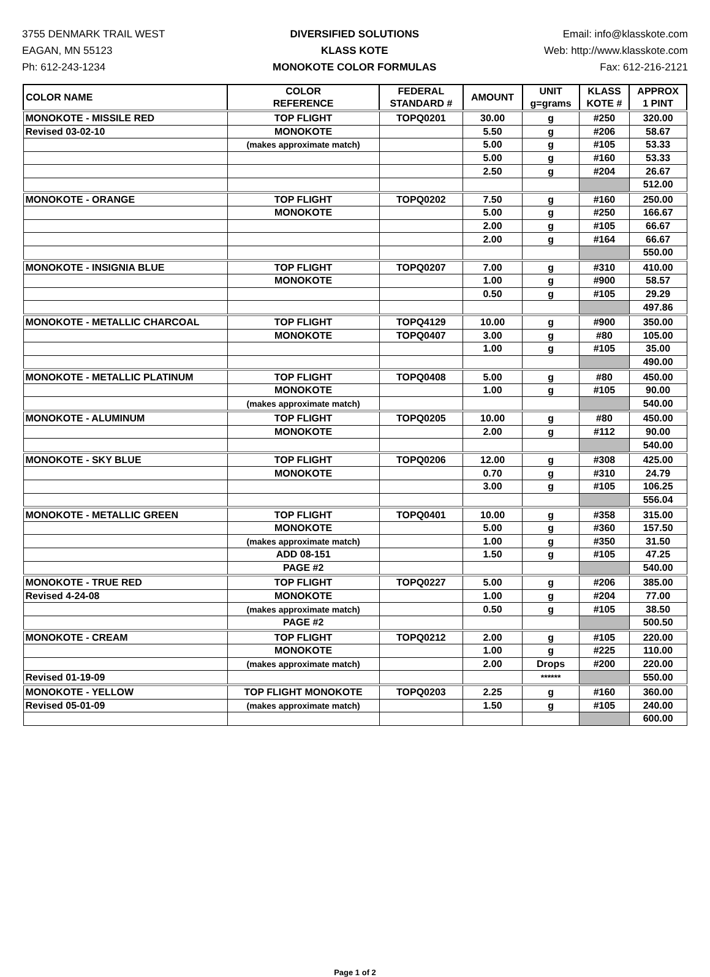3755 DENMARK TRAIL WEST
EAGAN, MN 55123
Ph: 612-243-1234
DIVERSIFIED SOLUTIONS
KLASS KOTE
MONOKOTE COLOR FORMULAS
Email: info@klasskote.com
Web: http://www.klasskote.com
Fax: 612-216-2121
| COLOR NAME | COLOR REFERENCE | FEDERAL STANDARD # | AMOUNT | UNIT g=grams | KLASS KOTE # | APPROX 1 PINT |
| --- | --- | --- | --- | --- | --- | --- |
| MONOKOTE - MISSILE RED | TOP FLIGHT | TOPQ0201 | 30.00 | g | #250 | 320.00 |
| Revised 03-02-10 | MONOKOTE | | 5.50 | g | #206 | 58.67 |
| | (makes approximate match) | | 5.00 | g | #105 | 53.33 |
| | | | 5.00 | g | #160 | 53.33 |
| | | | 2.50 | g | #204 | 26.67 |
| | | | | | | 512.00 |
| MONOKOTE - ORANGE | TOP FLIGHT | TOPQ0202 | 7.50 | g | #160 | 250.00 |
| | MONOKOTE | | 5.00 | g | #250 | 166.67 |
| | | | 2.00 | g | #105 | 66.67 |
| | | | 2.00 | g | #164 | 66.67 |
| | | | | | | 550.00 |
| MONOKOTE - INSIGNIA BLUE | TOP FLIGHT | TOPQ0207 | 7.00 | g | #310 | 410.00 |
| | MONOKOTE | | 1.00 | g | #900 | 58.57 |
| | | | 0.50 | g | #105 | 29.29 |
| | | | | | | 497.86 |
| MONOKOTE - METALLIC CHARCOAL | TOP FLIGHT | TOPQ4129 | 10.00 | g | #900 | 350.00 |
| | MONOKOTE | TOPQ0407 | 3.00 | g | #80 | 105.00 |
| | | | 1.00 | g | #105 | 35.00 |
| | | | | | | 490.00 |
| MONOKOTE - METALLIC PLATINUM | TOP FLIGHT | TOPQ0408 | 5.00 | g | #80 | 450.00 |
| | MONOKOTE | | 1.00 | g | #105 | 90.00 |
| | (makes approximate match) | | | | | 540.00 |
| MONOKOTE - ALUMINUM | TOP FLIGHT | TOPQ0205 | 10.00 | g | #80 | 450.00 |
| | MONOKOTE | | 2.00 | g | #112 | 90.00 |
| | | | | | | 540.00 |
| MONOKOTE - SKY BLUE | TOP FLIGHT | TOPQ0206 | 12.00 | g | #308 | 425.00 |
| | MONOKOTE | | 0.70 | g | #310 | 24.79 |
| | | | 3.00 | g | #105 | 106.25 |
| | | | | | | 556.04 |
| MONOKOTE - METALLIC GREEN | TOP FLIGHT | TOPQ0401 | 10.00 | g | #358 | 315.00 |
| | MONOKOTE | | 5.00 | g | #360 | 157.50 |
| | (makes approximate match) | | 1.00 | g | #350 | 31.50 |
| | ADD 08-151 | | 1.50 | g | #105 | 47.25 |
| | PAGE #2 | | | | | 540.00 |
| MONOKOTE - TRUE RED | TOP FLIGHT | TOPQ0227 | 5.00 | g | #206 | 385.00 |
| Revised 4-24-08 | MONOKOTE | | 1.00 | g | #204 | 77.00 |
| | (makes approximate match) | | 0.50 | g | #105 | 38.50 |
| | PAGE #2 | | | | | 500.50 |
| MONOKOTE - CREAM | TOP FLIGHT | TOPQ0212 | 2.00 | g | #105 | 220.00 |
| | MONOKOTE | | 1.00 | g | #225 | 110.00 |
| | (makes approximate match) | | 2.00 | Drops | #200 | 220.00 |
| Revised 01-19-09 | | | | ****** | | 550.00 |
| MONOKOTE - YELLOW | TOP FLIGHT MONOKOTE | TOPQ0203 | 2.25 | g | #160 | 360.00 |
| Revised 05-01-09 | (makes approximate match) | | 1.50 | g | #105 | 240.00 |
| | | | | | | 600.00 |
Page 1 of 2